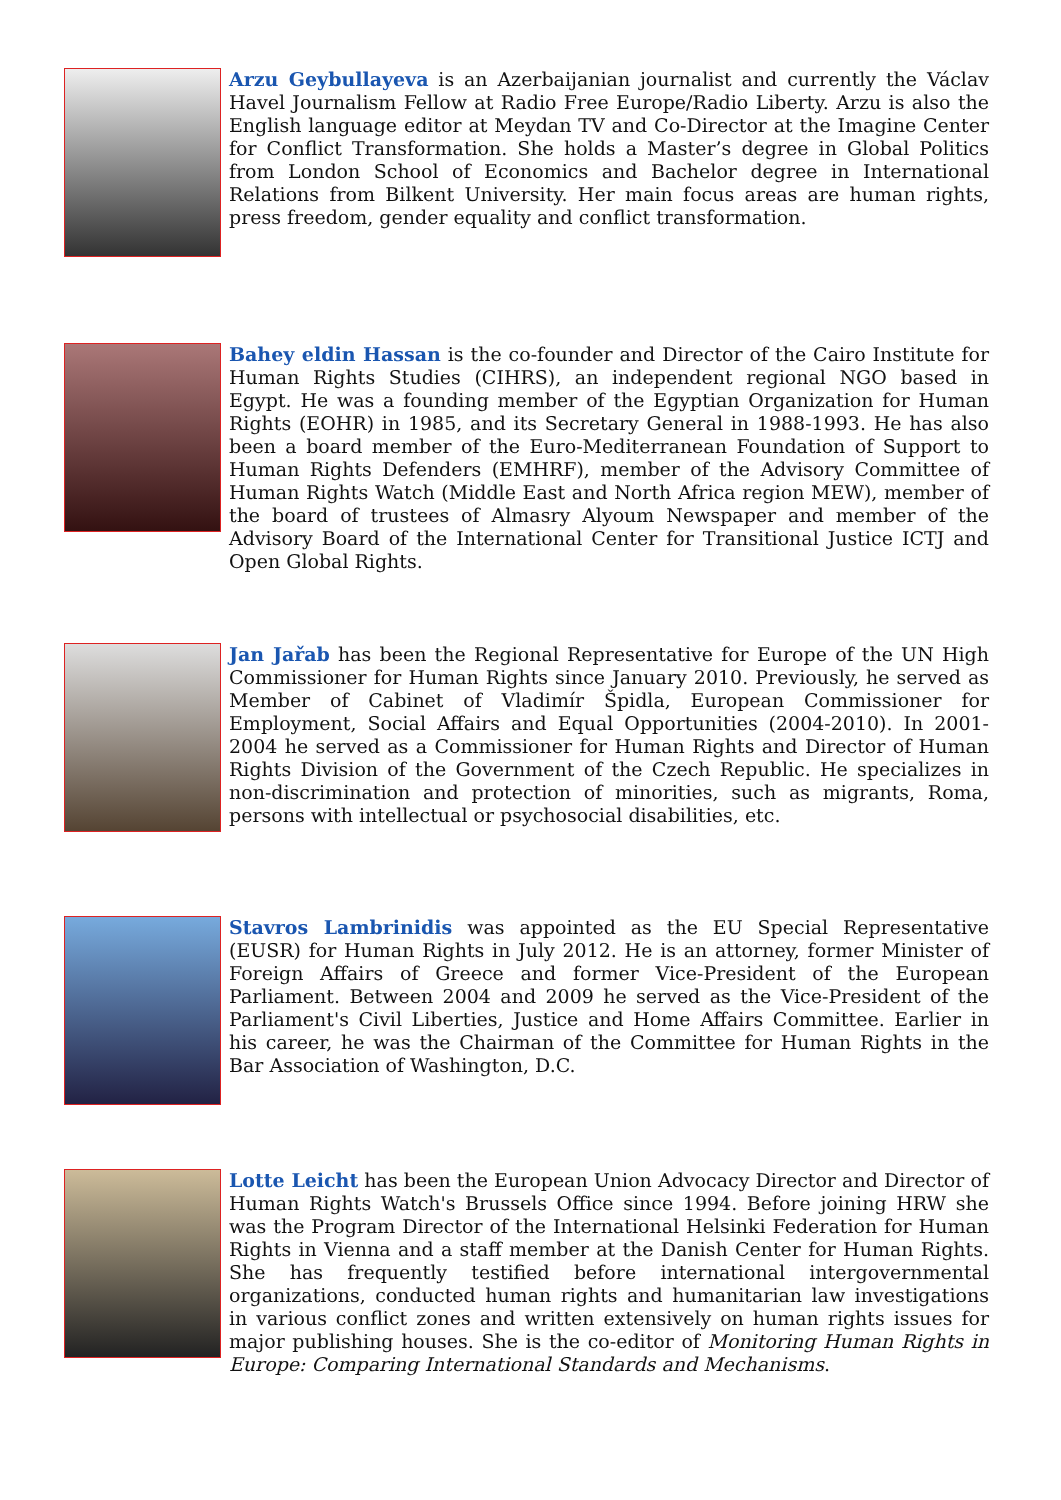Arzu Geybullayeva is an Azerbaijanian journalist and currently the Václav Havel Journalism Fellow at Radio Free Europe/Radio Liberty. Arzu is also the English language editor at Meydan TV and Co-Director at the Imagine Center for Conflict Transformation. She holds a Master’s degree in Global Politics from London School of Economics and Bachelor degree in International Relations from Bilkent University. Her main focus areas are human rights, press freedom, gender equality and conflict transformation.
Bahey eldin Hassan is the co-founder and Director of the Cairo Institute for Human Rights Studies (CIHRS), an independent regional NGO based in Egypt. He was a founding member of the Egyptian Organization for Human Rights (EOHR) in 1985, and its Secretary General in 1988-1993. He has also been a board member of the Euro-Mediterranean Foundation of Support to Human Rights Defenders (EMHRF), member of the Advisory Committee of Human Rights Watch (Middle East and North Africa region MEW), member of the board of trustees of Almasry Alyoum Newspaper and member of the Advisory Board of the International Center for Transitional Justice ICTJ and Open Global Rights.
Jan Jařab has been the Regional Representative for Europe of the UN High Commissioner for Human Rights since January 2010. Previously, he served as Member of Cabinet of Vladimír Špidla, European Commissioner for Employment, Social Affairs and Equal Opportunities (2004-2010). In 2001-2004 he served as a Commissioner for Human Rights and Director of Human Rights Division of the Government of the Czech Republic. He specializes in non-discrimination and protection of minorities, such as migrants, Roma, persons with intellectual or psychosocial disabilities, etc.
Stavros Lambrinidis was appointed as the EU Special Representative (EUSR) for Human Rights in July 2012. He is an attorney, former Minister of Foreign Affairs of Greece and former Vice-President of the European Parliament. Between 2004 and 2009 he served as the Vice-President of the Parliament's Civil Liberties, Justice and Home Affairs Committee. Earlier in his career, he was the Chairman of the Committee for Human Rights in the Bar Association of Washington, D.C.
Lotte Leicht has been the European Union Advocacy Director and Director of Human Rights Watch's Brussels Office since 1994. Before joining HRW she was the Program Director of the International Helsinki Federation for Human Rights in Vienna and a staff member at the Danish Center for Human Rights. She has frequently testified before international intergovernmental organizations, conducted human rights and humanitarian law investigations in various conflict zones and written extensively on human rights issues for major publishing houses. She is the co-editor of Monitoring Human Rights in Europe: Comparing International Standards and Mechanisms.